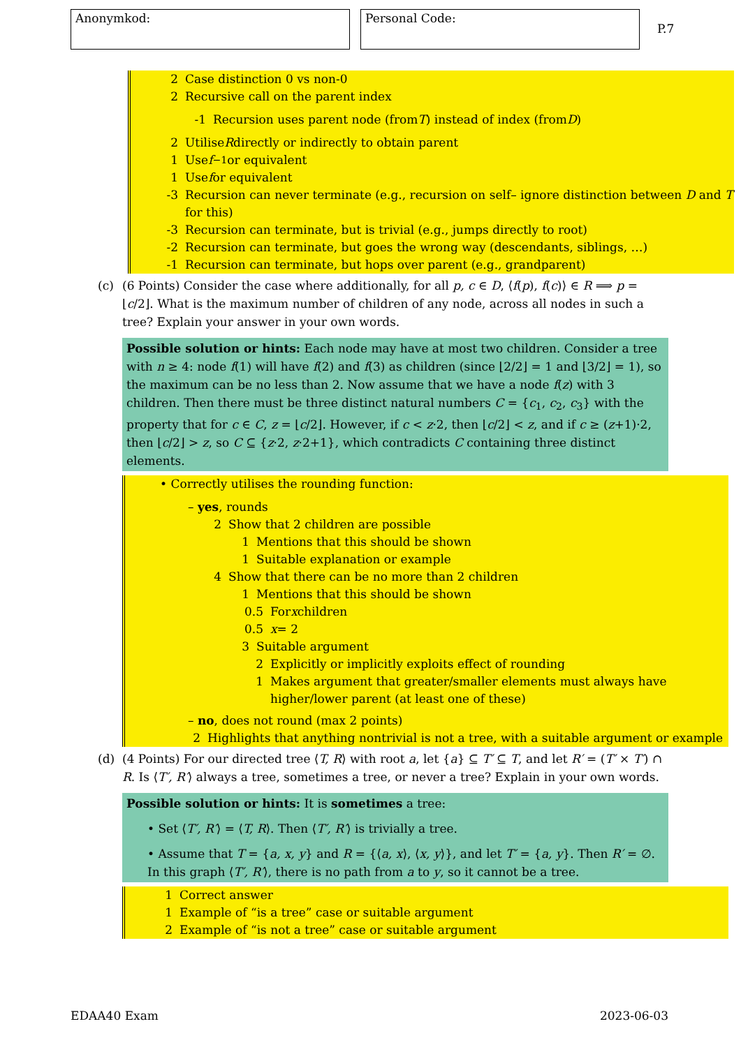Anonymkod: Personal Code:
P.7
2 Case distinction 0 vs non-0
2 Recursive call on the parent index
-1 Recursion uses parent node (from T) instead of index (from D)
2 Utilise R directly or indirectly to obtain parent
1 Use f<sup>−1</sup> or equivalent
1 Use f or equivalent
-3 Recursion can never terminate (e.g., recursion on self– ignore distinction between D and T for this)
-3 Recursion can terminate, but is trivial (e.g., jumps directly to root)
-2 Recursion can terminate, but goes the wrong way (descendants, siblings, …)
-1 Recursion can terminate, but hops over parent (e.g., grandparent)
(c) (6 Points) Consider the case where additionally, for all p, c ∈ D, ⟨f(p), f(c)⟩ ∈ R ⟹ p = ⌊c/2⌋. What is the maximum number of children of any node, across all nodes in such a tree? Explain your answer in your own words.
Possible solution or hints: Each node may have at most two children. Consider a tree with n ≥ 4: node f(1) will have f(2) and f(3) as children (since ⌊2/2⌋ = 1 and ⌊3/2⌋ = 1), so the maximum can be no less than 2. Now assume that we have a node f(z) with 3 children. Then there must be three distinct natural numbers C = {c<sub>1</sub>, c<sub>2</sub>, c<sub>3</sub>} with the property that for c ∈ C, z = ⌊c/2⌋. However, if c < z·2, then ⌊c/2⌋ < z, and if c ≥ (z+1)·2, then ⌊c/2⌋ > z, so C ⊆ {z·2, z·2+1}, which contradicts C containing three distinct elements.
• Correctly utilises the rounding function:
– yes, rounds
2 Show that 2 children are possible
1 Mentions that this should be shown
1 Suitable explanation or example
4 Show that there can be no more than 2 children
1 Mentions that this should be shown
0.5 For x children
0.5 x = 2
3 Suitable argument
2 Explicitly or implicitly exploits effect of rounding
1 Makes argument that greater/smaller elements must always have higher/lower parent (at least one of these)
– no, does not round (max 2 points)
2 Highlights that anything nontrivial is not a tree, with a suitable argument or example
(d) (4 Points) For our directed tree ⟨T, R⟩ with root a, let {a} ⊆ T′ ⊆ T, and let R′ = (T′ × T′) ∩ R. Is ⟨T′, R′⟩ always a tree, sometimes a tree, or never a tree? Explain in your own words.
Possible solution or hints: It is sometimes a tree:
• Set ⟨T′, R′⟩ = ⟨T, R⟩. Then ⟨T′, R′⟩ is trivially a tree.
• Assume that T = {a, x, y} and R = {⟨a, x⟩, ⟨x, y⟩}, and let T′ = {a, y}. Then R′ = ∅. In this graph ⟨T′, R′⟩, there is no path from a to y, so it cannot be a tree.
1 Correct answer
1 Example of “is a tree” case or suitable argument
2 Example of “is not a tree” case or suitable argument
EDAA40 Exam 2023-06-03